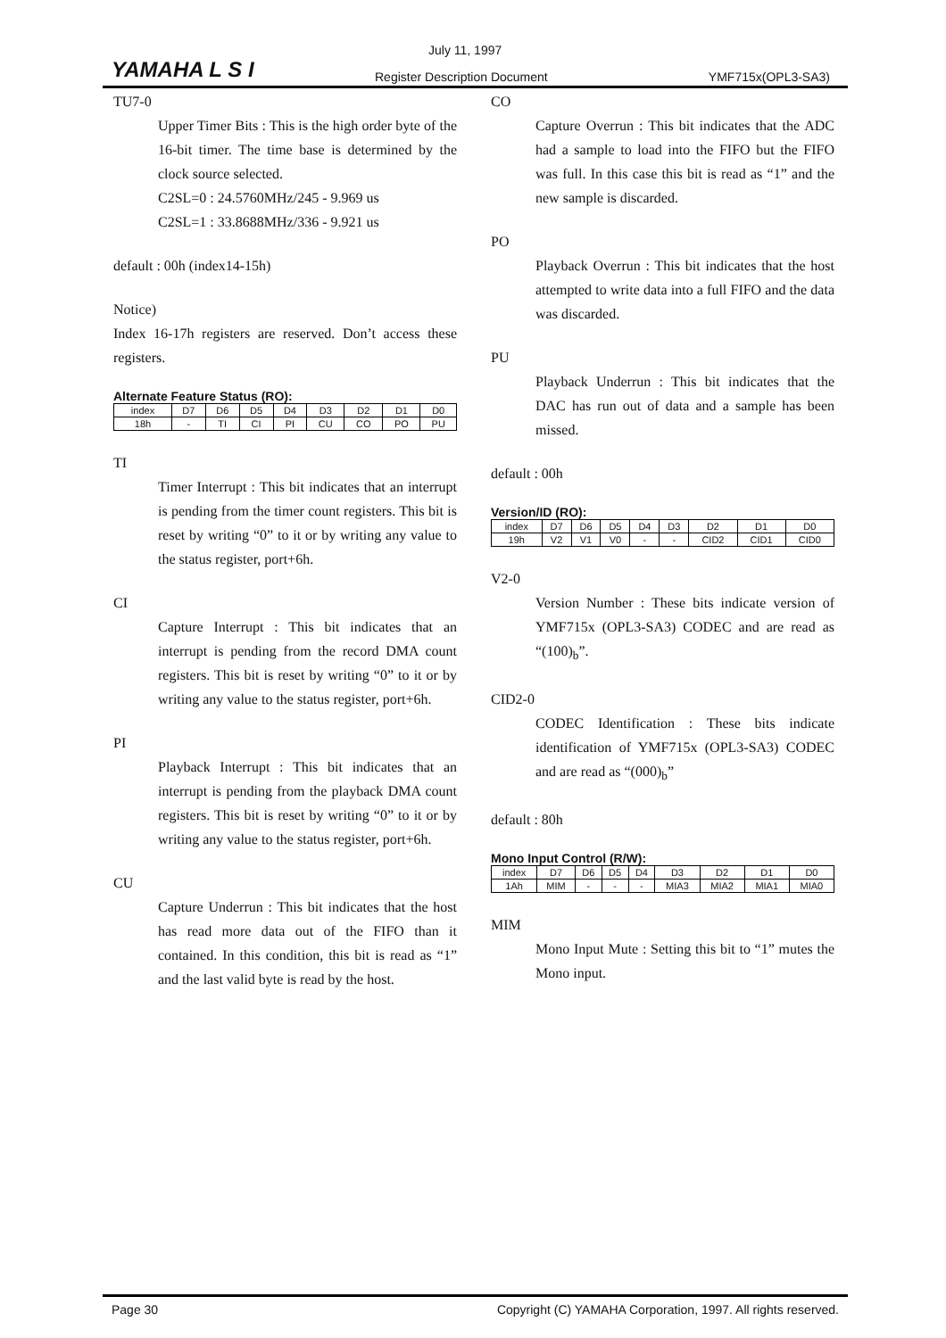YAMAHA L S I
July 11, 1997
Register Description Document YMF715x(OPL3-SA3)
TU7-0
Upper Timer Bits : This is the high order byte of the 16-bit timer. The time base is determined by the clock source selected.
C2SL=0 : 24.5760MHz/245 - 9.969 us
C2SL=1 : 33.8688MHz/336 - 9.921 us
default : 00h (index14-15h)
Notice)
Index 16-17h registers are reserved. Don’t access these registers.
Alternate Feature Status (RO):
| index | D7 | D6 | D5 | D4 | D3 | D2 | D1 | D0 |
| 18h | - | TI | CI | PI | CU | CO | PO | PU |
TI
Timer Interrupt : This bit indicates that an interrupt is pending from the timer count registers. This bit is reset by writing “0” to it or by writing any value to the status register, port+6h.
CI
Capture Interrupt : This bit indicates that an interrupt is pending from the record DMA count registers. This bit is reset by writing “0” to it or by writing any value to the status register, port+6h.
PI
Playback Interrupt : This bit indicates that an interrupt is pending from the playback DMA count registers. This bit is reset by writing “0” to it or by writing any value to the status register, port+6h.
CU
Capture Underrun : This bit indicates that the host has read more data out of the FIFO than it contained. In this condition, this bit is read as “1” and the last valid byte is read by the host.
CO
Capture Overrun : This bit indicates that the ADC had a sample to load into the FIFO but the FIFO was full. In this case this bit is read as “1” and the new sample is discarded.
PO
Playback Overrun : This bit indicates that the host attempted to write data into a full FIFO and the data was discarded.
PU
Playback Underrun : This bit indicates that the DAC has run out of data and a sample has been missed.
default : 00h
Version/ID (RO):
| index | D7 | D6 | D5 | D4 | D3 | D2 | D1 | D0 |
| 19h | V2 | V1 | V0 | - | - | CID2 | CID1 | CID0 |
V2-0
Version Number : These bits indicate version of YMF715x (OPL3-SA3) CODEC and are read as “(100)<sub>b</sub>”.
CID2-0
CODEC Identification : These bits indicate identification of YMF715x (OPL3-SA3) CODEC and are read as “(000)<sub>b</sub>”
default : 80h
Mono Input Control (R/W):
| index | D7 | D6 | D5 | D4 | D3 | D2 | D1 | D0 |
| 1Ah | MIM | - | - | - | MIA3 | MIA2 | MIA1 | MIA0 |
MIM
Mono Input Mute : Setting this bit to “1” mutes the Mono input.
Page 30 Copyright (C) YAMAHA Corporation, 1997. All rights reserved.